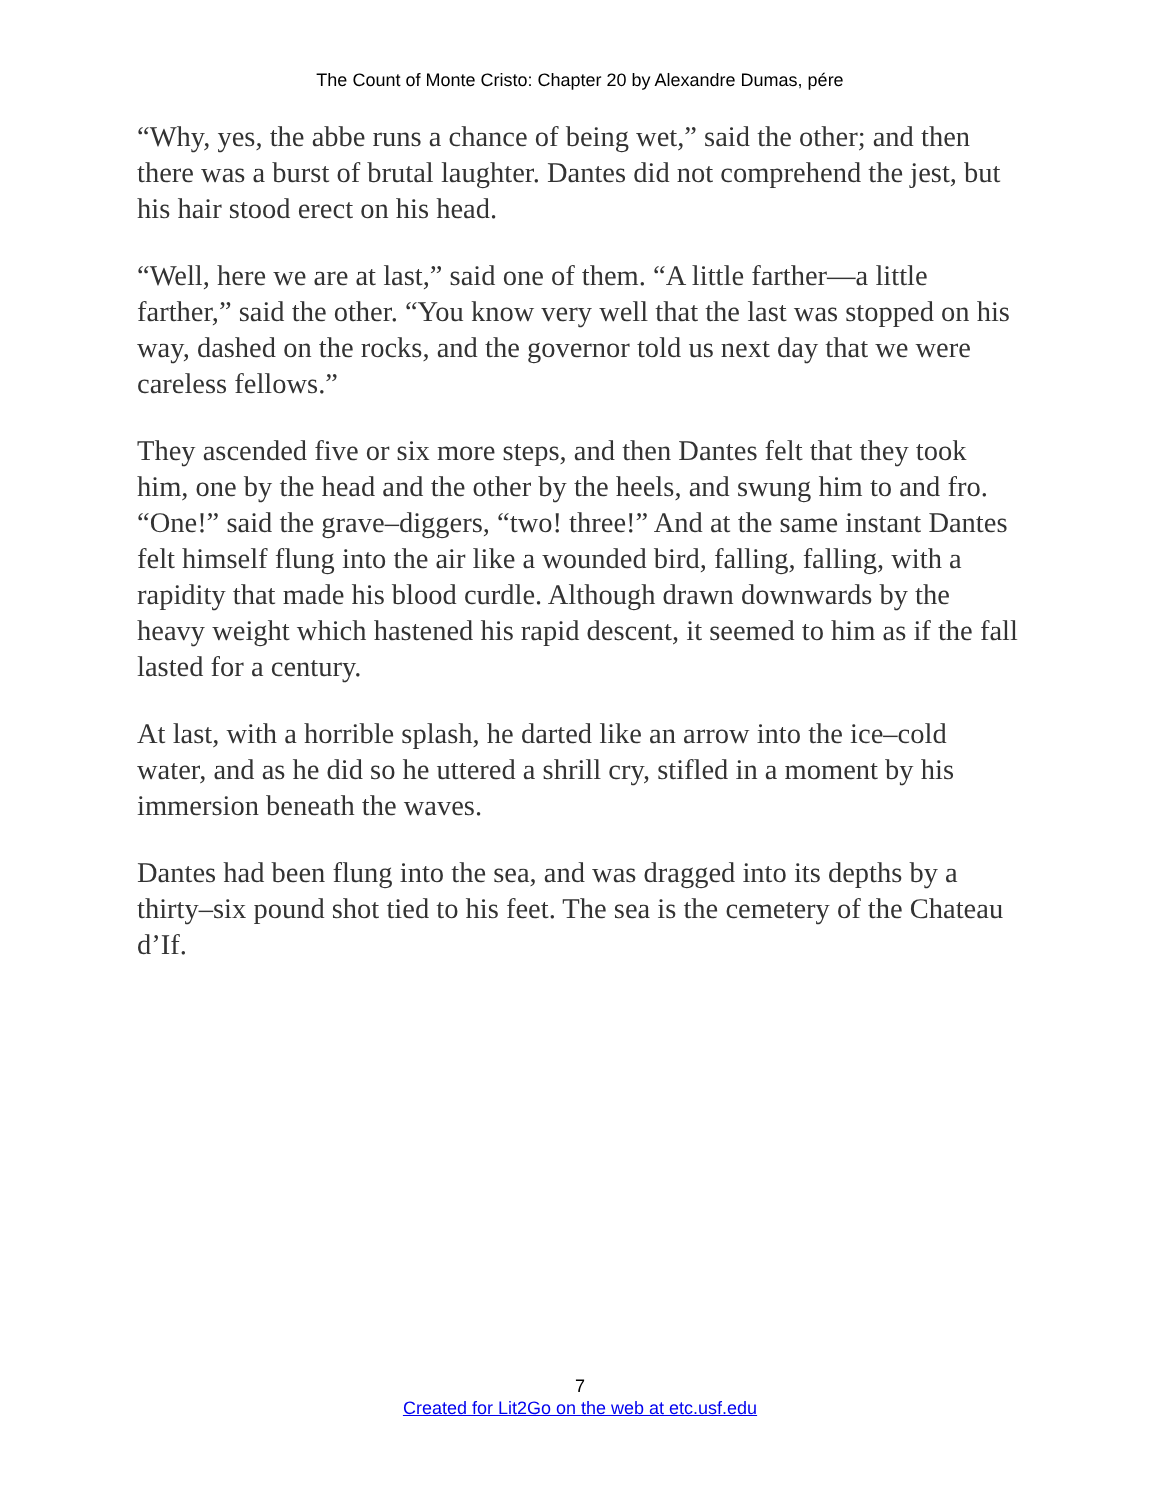The Count of Monte Cristo: Chapter 20 by Alexandre Dumas, pére
“Why, yes, the abbe runs a chance of being wet,” said the other; and then there was a burst of brutal laughter. Dantes did not comprehend the jest, but his hair stood erect on his head.
“Well, here we are at last,” said one of them. “A little farther—a little farther,” said the other. “You know very well that the last was stopped on his way, dashed on the rocks, and the governor told us next day that we were careless fellows.”
They ascended five or six more steps, and then Dantes felt that they took him, one by the head and the other by the heels, and swung him to and fro. “One!” said the grave–diggers, “two! three!” And at the same instant Dantes felt himself flung into the air like a wounded bird, falling, falling, with a rapidity that made his blood curdle. Although drawn downwards by the heavy weight which hastened his rapid descent, it seemed to him as if the fall lasted for a century.
At last, with a horrible splash, he darted like an arrow into the ice–cold water, and as he did so he uttered a shrill cry, stifled in a moment by his immersion beneath the waves.
Dantes had been flung into the sea, and was dragged into its depths by a thirty–six pound shot tied to his feet. The sea is the cemetery of the Chateau d’If.
7
Created for Lit2Go on the web at etc.usf.edu